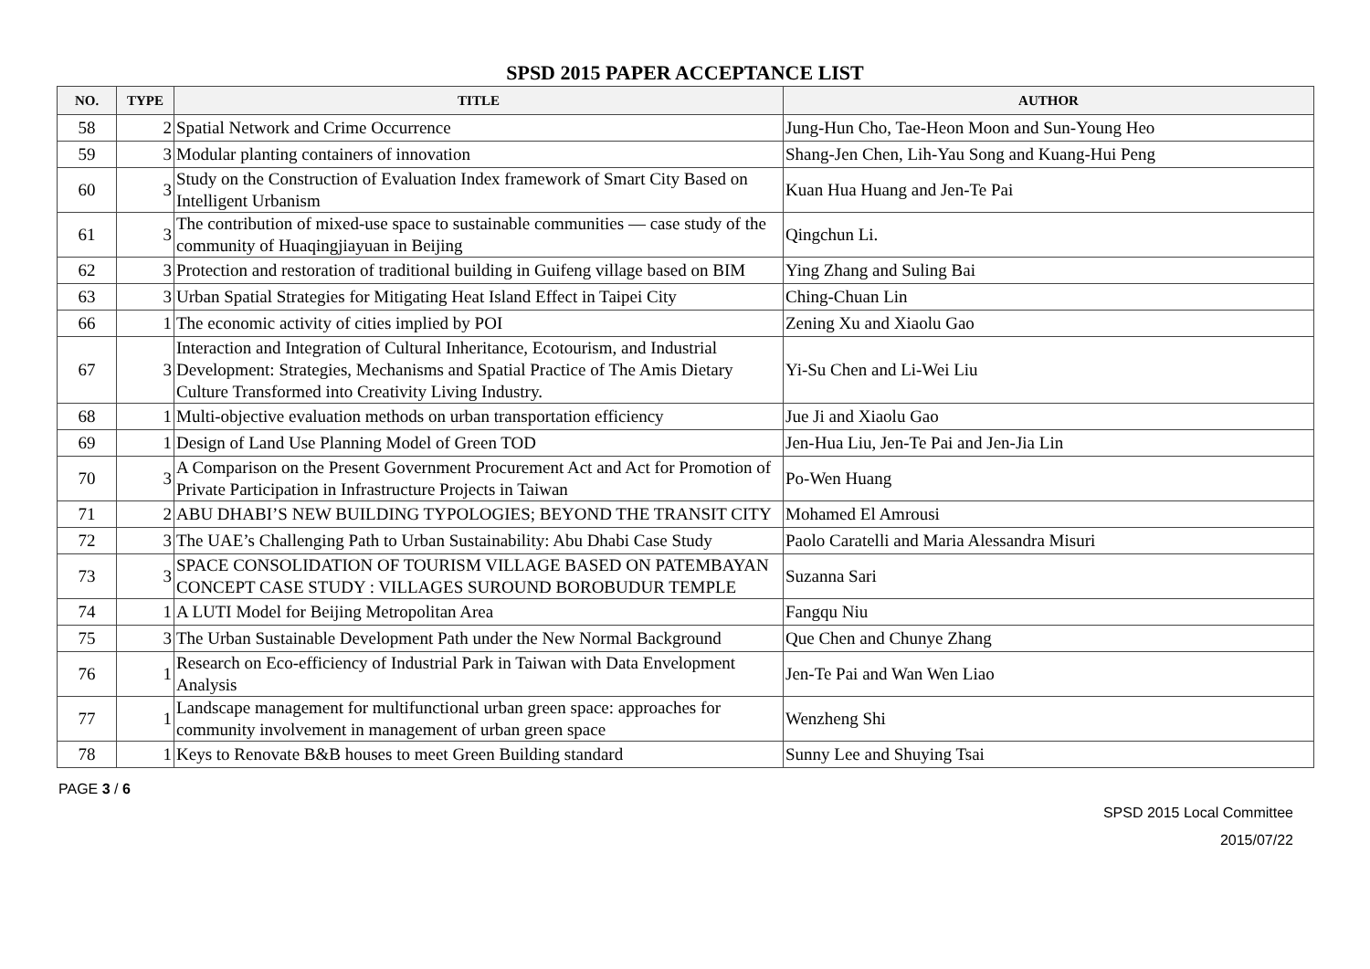SPSD 2015 PAPER ACCEPTANCE LIST
| NO. | TYPE | TITLE | AUTHOR |
| --- | --- | --- | --- |
| 58 | 2 | Spatial Network and Crime Occurrence | Jung-Hun Cho, Tae-Heon Moon and Sun-Young Heo |
| 59 | 3 | Modular planting containers of innovation | Shang-Jen Chen, Lih-Yau Song and Kuang-Hui Peng |
| 60 | 3 | Study on the Construction of Evaluation Index framework of Smart City Based on Intelligent Urbanism | Kuan Hua Huang and Jen-Te Pai |
| 61 | 3 | The contribution of mixed-use space to sustainable communities — case study of the community of Huaqingjiayuan in Beijing | Qingchun Li. |
| 62 | 3 | Protection and restoration of traditional building in Guifeng village based on BIM | Ying Zhang and Suling Bai |
| 63 | 3 | Urban Spatial Strategies for Mitigating Heat Island Effect in Taipei City | Ching-Chuan Lin |
| 66 | 1 | The economic activity of cities implied by POI | Zening Xu and Xiaolu Gao |
| 67 | 3 | Interaction and Integration of Cultural Inheritance, Ecotourism, and Industrial Development: Strategies, Mechanisms and Spatial Practice of The Amis Dietary Culture Transformed into Creativity Living Industry. | Yi-Su Chen and Li-Wei Liu |
| 68 | 1 | Multi-objective evaluation methods on urban transportation efficiency | Jue Ji and Xiaolu Gao |
| 69 | 1 | Design of Land Use Planning Model of Green TOD | Jen-Hua Liu, Jen-Te Pai and Jen-Jia Lin |
| 70 | 3 | A Comparison on the Present Government Procurement Act and Act for Promotion of Private Participation in Infrastructure Projects in Taiwan | Po-Wen Huang |
| 71 | 2 | ABU DHABI’S NEW BUILDING TYPOLOGIES; BEYOND THE TRANSIT CITY | Mohamed El Amrousi |
| 72 | 3 | The UAE’s Challenging Path to Urban Sustainability: Abu Dhabi Case Study | Paolo Caratelli and Maria Alessandra Misuri |
| 73 | 3 | SPACE CONSOLIDATION OF TOURISM VILLAGE BASED ON PATEMBAYAN CONCEPT CASE STUDY : VILLAGES SUROUND BOROBUDUR TEMPLE | Suzanna Sari |
| 74 | 1 | A LUTI Model for Beijing Metropolitan Area | Fangqu Niu |
| 75 | 3 | The Urban Sustainable Development Path under the New Normal Background | Que Chen and Chunye Zhang |
| 76 | 1 | Research on Eco-efficiency of Industrial Park in Taiwan with Data Envelopment Analysis | Jen-Te Pai and Wan Wen Liao |
| 77 | 1 | Landscape management for multifunctional urban green space: approaches for community involvement in management of urban green space | Wenzheng Shi |
| 78 | 1 | Keys to Renovate B&B houses to meet Green Building standard | Sunny Lee and Shuying Tsai |
PAGE 3 / 6
SPSD 2015 Local Committee
2015/07/22